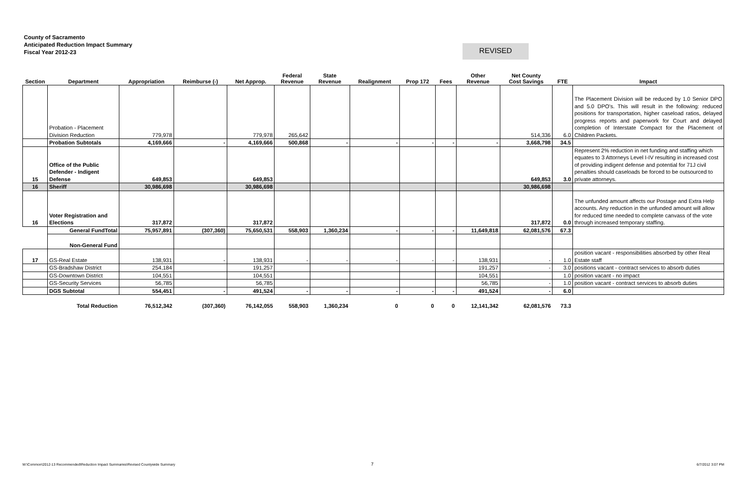County of Sacramento
Anticipated Reduction Impact Summary
Fiscal Year 2012-23
REVISED
| Section | Department | Appropriation | Reimburse (-) | Net Approp. | Federal Revenue | State Revenue | Realignment | Prop 172 | Fees | Other Revenue | Net County Cost Savings | FTE | Impact |
| --- | --- | --- | --- | --- | --- | --- | --- | --- | --- | --- | --- | --- | --- |
| | Probation - Placement Division Reduction | 779,978 | | 779,978 | 265,642 | | | | | | 514,336 | 6.0 | The Placement Division will be reduced by 1.0 Senior DPO and 5.0 DPO's. This will result in the following: reduced positions for transportation, higher caseload ratios, delayed progress reports and paperwork for Court and delayed completion of Interstate Compact for the Placement of Children Packets. |
| | Probation Subtotals | 4,169,666 | - | 4,169,666 | 500,868 | - | - | - | - | - | 3,668,798 | 34.5 | |
| 15 | Office of the Public Defender - Indigent Defense | 649,853 | | 649,853 | | | | | | | 649,853 | 3.0 | Represent 2% reduction in net funding and staffing which equates to 3 Attorneys Level I-IV resulting in increased cost of providing indigent defense and potential for 71J civil penalties should caseloads be forced to be outsourced to private attorneys. |
| 16 | Sheriff | 30,986,698 | | 30,986,698 | | | | | | | 30,986,698 | | |
| 16 | Voter Registration and Elections | 317,872 | | 317,872 | | | | | | | 317,872 | 0.0 | The unfunded amount affects our Postage and Extra Help accounts. Any reduction in the unfunded amount will allow for reduced time needed to complete canvass of the vote through increased temporary staffing. |
| | General FundTotal | 75,957,891 | (307,360) | 75,650,531 | 558,903 | 1,360,234 | - | - | - | 11,649,818 | 62,081,576 | 67.3 | |
| | Non-General Fund | | | | | | | | | | | | |
| 17 | GS-Real Estate | 138,931 | - | 138,931 | - | - | - | - | - | 138,931 | - | 1.0 | position vacant - responsibilities absorbed by other Real Estate staff |
| | GS-Bradshaw District | 254,184 | | 191,257 | | | | | | 191,257 | - | 3.0 | positions vacant - contract services to absorb duties |
| | GS-Downtown District | 104,551 | | 104,551 | | | | | | 104,551 | | 1.0 | position vacant - no impact |
| | GS-Security Services | 56,785 | | 56,785 | | | | | | 56,785 | - | 1.0 | position vacant - contract services to absorb duties |
| | DGS Subtotal | 554,451 | - | 491,524 | - | - | - | - | - | 491,524 | - | 6.0 | |
| | Total Reduction | 76,512,342 | (307,360) | 76,142,055 | 558,903 | 1,360,234 | 0 | 0 | 0 | 12,141,342 | 62,081,576 | 73.3 | |
W:\Common\2012-13 Recommended\Reduction Impact Summaries\Revised Countywide Summary
7 6/7/2012 3:07 PM